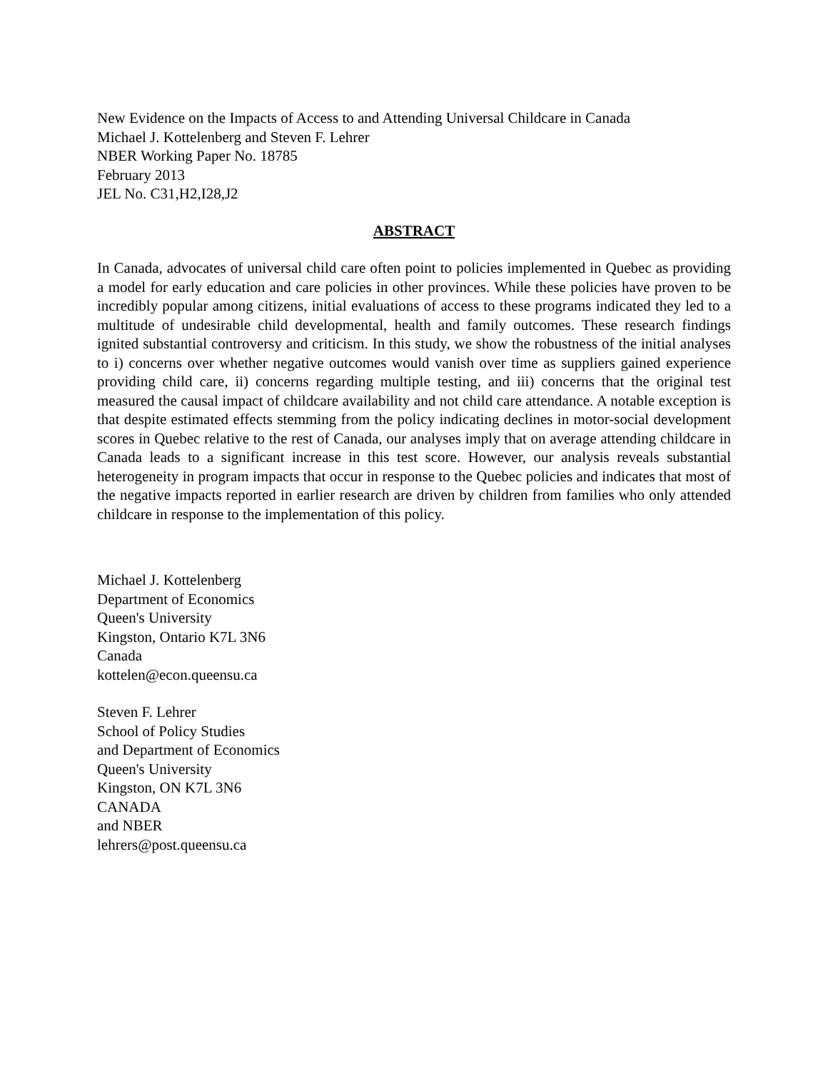New Evidence on the Impacts of Access to and Attending Universal Childcare in Canada
Michael J. Kottelenberg and Steven F. Lehrer
NBER Working Paper No. 18785
February 2013
JEL No. C31,H2,I28,J2
ABSTRACT
In Canada, advocates of universal child care often point to policies implemented in Quebec as providing a model for early education and care policies in other provinces. While these policies have proven to be incredibly popular among citizens, initial evaluations of access to these programs indicated they led to a multitude of undesirable child developmental, health and family outcomes. These research findings ignited substantial controversy and criticism. In this study, we show the robustness of the initial analyses to i) concerns over whether negative outcomes would vanish over time as suppliers gained experience providing child care, ii) concerns regarding multiple testing, and iii) concerns that the original test measured the causal impact of childcare availability and not child care attendance. A notable exception is that despite estimated effects stemming from the policy indicating declines in motor-social development scores in Quebec relative to the rest of Canada, our analyses imply that on average attending childcare in Canada leads to a significant increase in this test score. However, our analysis reveals substantial heterogeneity in program impacts that occur in response to the Quebec policies and indicates that most of the negative impacts reported in earlier research are driven by children from families who only attended childcare in response to the implementation of this policy.
Michael J. Kottelenberg
Department of Economics
Queen's University
Kingston, Ontario K7L 3N6
Canada
kottelen@econ.queensu.ca
Steven F. Lehrer
School of Policy Studies
and Department of Economics
Queen's University
Kingston, ON K7L 3N6
CANADA
and NBER
lehrers@post.queensu.ca